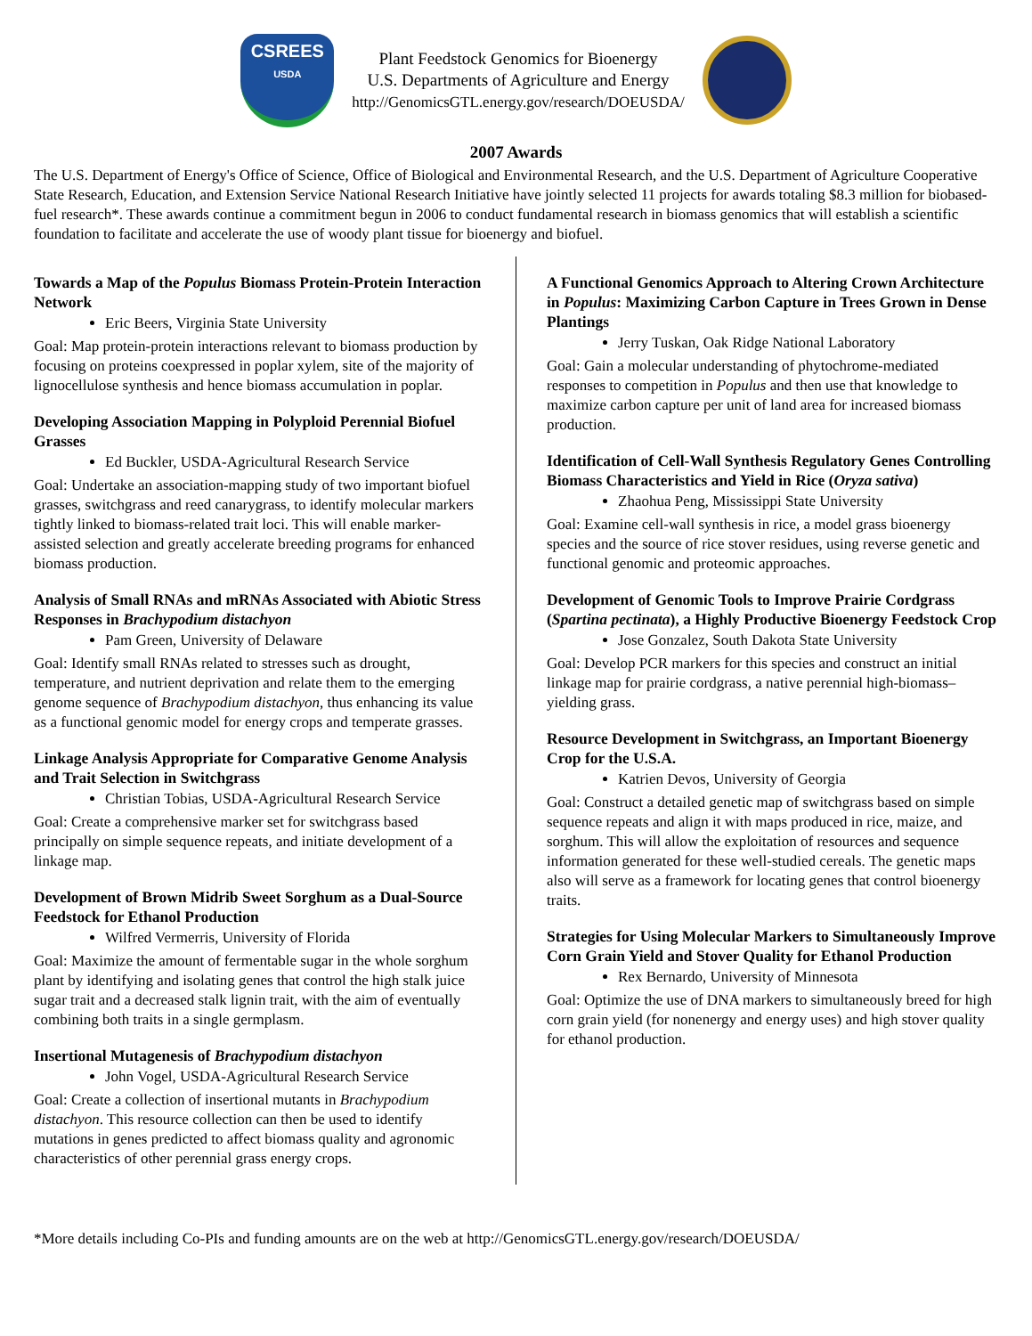CSREES
USDA
Plant Feedstock Genomics for Bioenergy
U.S. Departments of Agriculture and Energy
http://GenomicsGTL.energy.gov/research/DOEUSDA/
2007 Awards
The U.S. Department of Energy's Office of Science, Office of Biological and Environmental Research, and the U.S. Department of Agriculture Cooperative State Research, Education, and Extension Service National Research Initiative have jointly selected 11 projects for awards totaling $8.3 million for biobased-fuel research*. These awards continue a commitment begun in 2006 to conduct fundamental research in biomass genomics that will establish a scientific foundation to facilitate and accelerate the use of woody plant tissue for bioenergy and biofuel.
Towards a Map of the Populus Biomass Protein-Protein Interaction Network
Eric Beers, Virginia State University
Goal: Map protein-protein interactions relevant to biomass production by focusing on proteins coexpressed in poplar xylem, site of the majority of lignocellulose synthesis and hence biomass accumulation in poplar.
Developing Association Mapping in Polyploid Perennial Biofuel Grasses
Ed Buckler, USDA-Agricultural Research Service
Goal: Undertake an association-mapping study of two important biofuel grasses, switchgrass and reed canarygrass, to identify molecular markers tightly linked to biomass-related trait loci. This will enable marker-assisted selection and greatly accelerate breeding programs for enhanced biomass production.
Analysis of Small RNAs and mRNAs Associated with Abiotic Stress Responses in Brachypodium distachyon
Pam Green, University of Delaware
Goal: Identify small RNAs related to stresses such as drought, temperature, and nutrient deprivation and relate them to the emerging genome sequence of Brachypodium distachyon, thus enhancing its value as a functional genomic model for energy crops and temperate grasses.
Linkage Analysis Appropriate for Comparative Genome Analysis and Trait Selection in Switchgrass
Christian Tobias, USDA-Agricultural Research Service
Goal: Create a comprehensive marker set for switchgrass based principally on simple sequence repeats, and initiate development of a linkage map.
Development of Brown Midrib Sweet Sorghum as a Dual-Source Feedstock for Ethanol Production
Wilfred Vermerris, University of Florida
Goal: Maximize the amount of fermentable sugar in the whole sorghum plant by identifying and isolating genes that control the high stalk juice sugar trait and a decreased stalk lignin trait, with the aim of eventually combining both traits in a single germplasm.
Insertional Mutagenesis of Brachypodium distachyon
John Vogel, USDA-Agricultural Research Service
Goal: Create a collection of insertional mutants in Brachypodium distachyon. This resource collection can then be used to identify mutations in genes predicted to affect biomass quality and agronomic characteristics of other perennial grass energy crops.
A Functional Genomics Approach to Altering Crown Architecture in Populus: Maximizing Carbon Capture in Trees Grown in Dense Plantings
Jerry Tuskan, Oak Ridge National Laboratory
Goal: Gain a molecular understanding of phytochrome-mediated responses to competition in Populus and then use that knowledge to maximize carbon capture per unit of land area for increased biomass production.
Identification of Cell-Wall Synthesis Regulatory Genes Controlling Biomass Characteristics and Yield in Rice (Oryza sativa)
Zhaohua Peng, Mississippi State University
Goal: Examine cell-wall synthesis in rice, a model grass bioenergy species and the source of rice stover residues, using reverse genetic and functional genomic and proteomic approaches.
Development of Genomic Tools to Improve Prairie Cordgrass (Spartina pectinata), a Highly Productive Bioenergy Feedstock Crop
Jose Gonzalez, South Dakota State University
Goal: Develop PCR markers for this species and construct an initial linkage map for prairie cordgrass, a native perennial high-biomass–yielding grass.
Resource Development in Switchgrass, an Important Bioenergy Crop for the U.S.A.
Katrien Devos, University of Georgia
Goal: Construct a detailed genetic map of switchgrass based on simple sequence repeats and align it with maps produced in rice, maize, and sorghum. This will allow the exploitation of resources and sequence information generated for these well-studied cereals. The genetic maps also will serve as a framework for locating genes that control bioenergy traits.
Strategies for Using Molecular Markers to Simultaneously Improve Corn Grain Yield and Stover Quality for Ethanol Production
Rex Bernardo, University of Minnesota
Goal: Optimize the use of DNA markers to simultaneously breed for high corn grain yield (for nonenergy and energy uses) and high stover quality for ethanol production.
*More details including Co-PIs and funding amounts are on the web at http://GenomicsGTL.energy.gov/research/DOEUSDA/